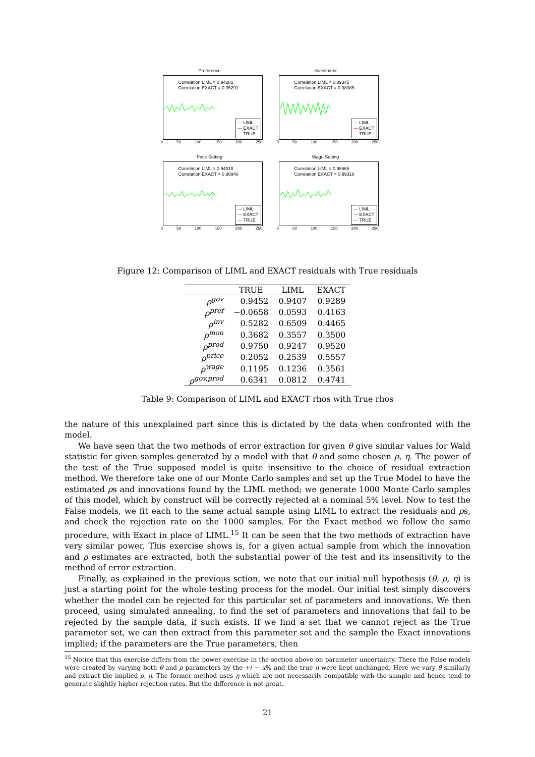Preference
Correlation LIML = 0.94281
Correlation EXACT = 0.95291
— LIML
— EXACT
— TRUE
0 50 100 150 200 250
Investment
Correlation LIML = 0.89345
Correlation EXACT = 0.98985
— LIML
— EXACT
— TRUE
0 50 100 150 200 250
Price Setting
Correlation LIML = 0.94018
Correlation EXACT = 0.98946
— LIML
— EXACT
— TRUE
0 50 100 150 200 250
Wage Setting
Correlation LIML = 0.98665
Correlation EXACT = 0.99318
— LIML
— EXACT
— TRUE
0 50 100 150 200 250
Figure 12: Comparison of LIML and EXACT residuals with True residuals
| | TRUE | LIML | EXACT |
| --- | --- | --- | --- |
| ρ<sup>gov</sup> | 0.9452 | 0.9407 | 0.9289 |
| ρ<sup>pref</sup> | −0.0658 | 0.0593 | 0.4163 |
| ρ<sup>inv</sup> | 0.5282 | 0.6509 | 0.4465 |
| ρ<sup>mon</sup> | 0.3682 | 0.3557 | 0.3500 |
| ρ<sup>prod</sup> | 0.9750 | 0.9247 | 0.9520 |
| ρ<sup>price</sup> | 0.2052 | 0.2539 | 0.5557 |
| ρ<sup>wage</sup> | 0.1195 | 0.1236 | 0.3561 |
| ρ<sup>gov,prod</sup> | 0.6341 | 0.0812 | 0.4741 |
Table 9: Comparison of LIML and EXACT rhos with True rhos
the nature of this unexplained part since this is dictated by the data when confronted with the model.
We have seen that the two methods of error extraction for given θ give similar values for Wald statistic for given samples generated by a model with that θ and some chosen ρ, η. The power of the test of the True supposed model is quite insensitive to the choice of residual extraction method. We therefore take one of our Monte Carlo samples and set up the True Model to have the estimated ρs and innovations found by the LIML method; we generate 1000 Monte Carlo samples of this model, which by construct will be correctly rejected at a nominal 5% level. Now to test the False models, we fit each to the same actual sample using LIML to extract the residuals and ρs, and check the rejection rate on the 1000 samples. For the Exact method we follow the same procedure, with Exact in place of LIML.<sup>15</sup> It can be seen that the two methods of extraction have very similar power. This exercise shows is, for a given actual sample from which the innovation and ρ estimates are extracted, both the substantial power of the test and its insensitivity to the method of error extraction.
Finally, as expkained in the previous sction, we note that our initial null hypothesis (θ, ρ, η) is just a starting point for the whole testing process for the model. Our initial test simply discovers whether the model can be rejected for this particular set of parameters and innovations. We then proceed, using simulated annealing, to find the set of parameters and innovations that fail to be rejected by the sample data, if such exists. If we find a set that we cannot reject as the True parameter set, we can then extract from this parameter set and the sample the Exact innovations implied; if the parameters are the True parameters, then
<sup>15</sup> Notice that this exercise differs from the power exercise in the section above on parameter uncertainty. There the False models were created by varying both θ and ρ parameters by the +/ − x% and the true η were kept unchanged. Here we vary θ similarly and extract the implied ρ, η. The former method uses η which are not necessarily compatible with the sample and hence tend to generate slightly higher rejection rates. But the difference is not great.
21